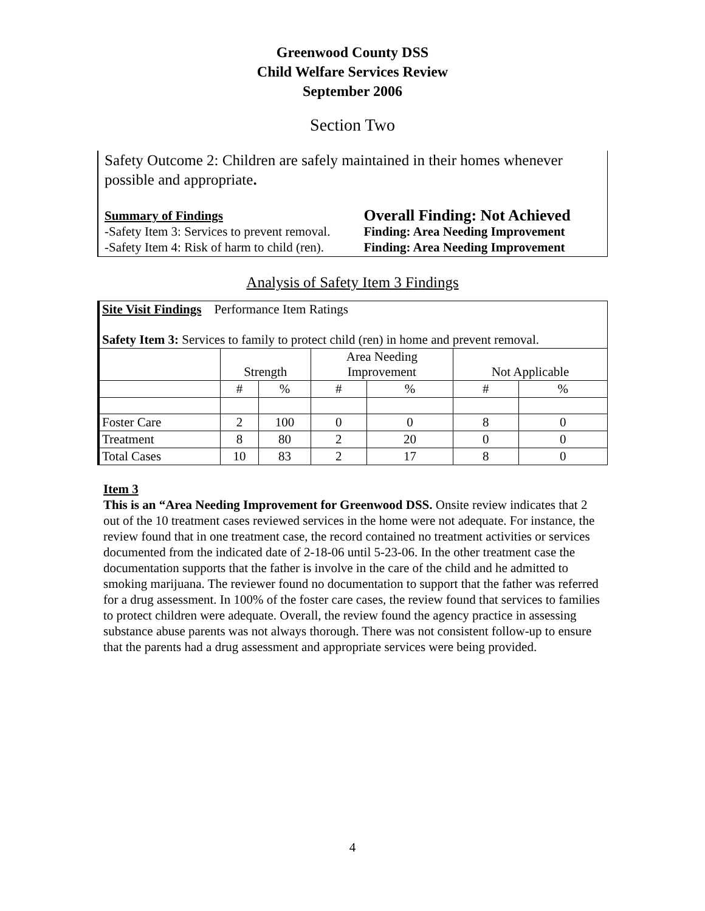Greenwood County DSS
Child Welfare Services Review
September 2006
Section Two
Safety Outcome 2: Children are safely maintained in their homes whenever possible and appropriate.
| Summary of Findings | Overall Finding: Not Achieved |
| -Safety Item 3: Services to prevent removal. | Finding: Area Needing Improvement |
| -Safety Item 4: Risk of harm to child (ren). | Finding: Area Needing Improvement |
Analysis of Safety Item 3 Findings
| Site Visit Findings Performance Item Ratings Safety Item 3: Services to family to protect child (ren) in home and prevent removal. | | | | | | |
| | Strength | | Area Needing Improvement | | Not Applicable | |
| | # | % | # | % | # | % |
| Foster Care | 2 | 100 | 0 | 0 | 8 | 0 |
| Treatment | 8 | 80 | 2 | 20 | 0 | 0 |
| Total Cases | 10 | 83 | 2 | 17 | 8 | 0 |
Item 3
This is an “Area Needing Improvement for Greenwood DSS. Onsite review indicates that 2 out of the 10 treatment cases reviewed services in the home were not adequate. For instance, the review found that in one treatment case, the record contained no treatment activities or services documented from the indicated date of 2-18-06 until 5-23-06. In the other treatment case the documentation supports that the father is involve in the care of the child and he admitted to smoking marijuana. The reviewer found no documentation to support that the father was referred for a drug assessment. In 100% of the foster care cases, the review found that services to families to protect children were adequate. Overall, the review found the agency practice in assessing substance abuse parents was not always thorough. There was not consistent follow-up to ensure that the parents had a drug assessment and appropriate services were being provided.
4